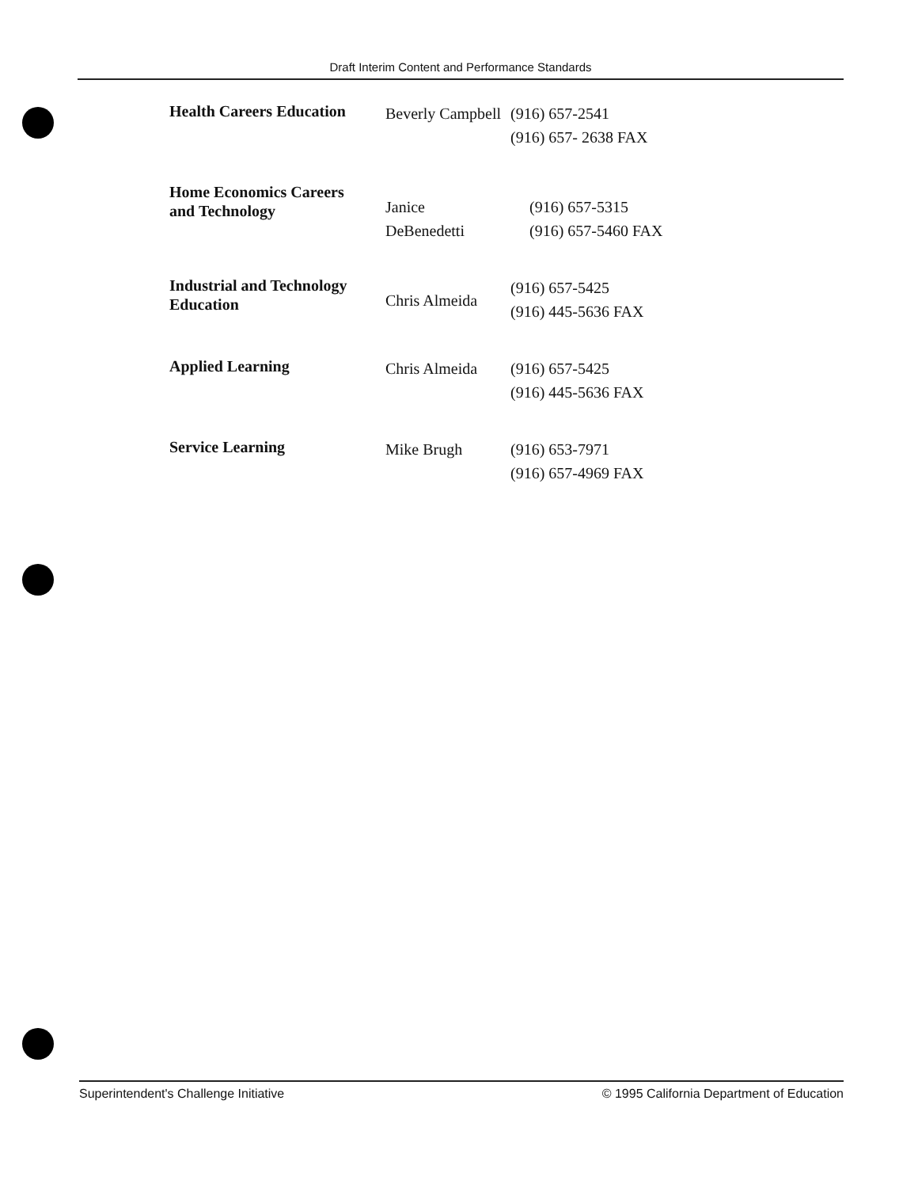Draft Interim Content and Performance Standards
| Health Careers Education | Beverly Campbell | (916) 657-2541 (916) 657- 2638 FAX |
| Home Economics Careers and Technology | Janice DeBenedetti | (916) 657-5315 (916) 657-5460 FAX |
| Industrial and Technology Education | Chris Almeida | (916) 657-5425 (916) 445-5636 FAX |
| Applied Learning | Chris Almeida | (916) 657-5425 (916) 445-5636 FAX |
| Service Learning | Mike Brugh | (916) 653-7971 (916) 657-4969 FAX |
Superintendent's Challenge Initiative © 1995 California Department of Education